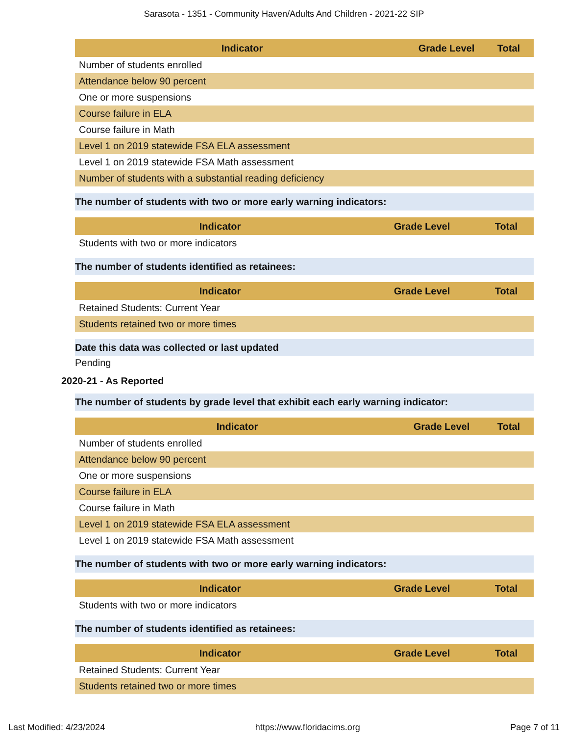Sarasota - 1351 - Community Haven/Adults And Children - 2021-22 SIP
| Indicator | Grade Level | Total |
| --- | --- | --- |
| Number of students enrolled | | |
| Attendance below 90 percent | | |
| One or more suspensions | | |
| Course failure in ELA | | |
| Course failure in Math | | |
| Level 1 on 2019 statewide FSA ELA assessment | | |
| Level 1 on 2019 statewide FSA Math assessment | | |
| Number of students with a substantial reading deficiency | | |
The number of students with two or more early warning indicators:
| Indicator | Grade Level | Total |
| --- | --- | --- |
| Students with two or more indicators | | |
The number of students identified as retainees:
| Indicator | Grade Level | Total |
| --- | --- | --- |
| Retained Students: Current Year | | |
| Students retained two or more times | | |
Date this data was collected or last updated
Pending
2020-21 - As Reported
The number of students by grade level that exhibit each early warning indicator:
| Indicator | Grade Level | Total |
| --- | --- | --- |
| Number of students enrolled | | |
| Attendance below 90 percent | | |
| One or more suspensions | | |
| Course failure in ELA | | |
| Course failure in Math | | |
| Level 1 on 2019 statewide FSA ELA assessment | | |
| Level 1 on 2019 statewide FSA Math assessment | | |
The number of students with two or more early warning indicators:
| Indicator | Grade Level | Total |
| --- | --- | --- |
| Students with two or more indicators | | |
The number of students identified as retainees:
| Indicator | Grade Level | Total |
| --- | --- | --- |
| Retained Students: Current Year | | |
| Students retained two or more times | | |
Last Modified: 4/23/2024 https://www.floridacims.org Page 7 of 11